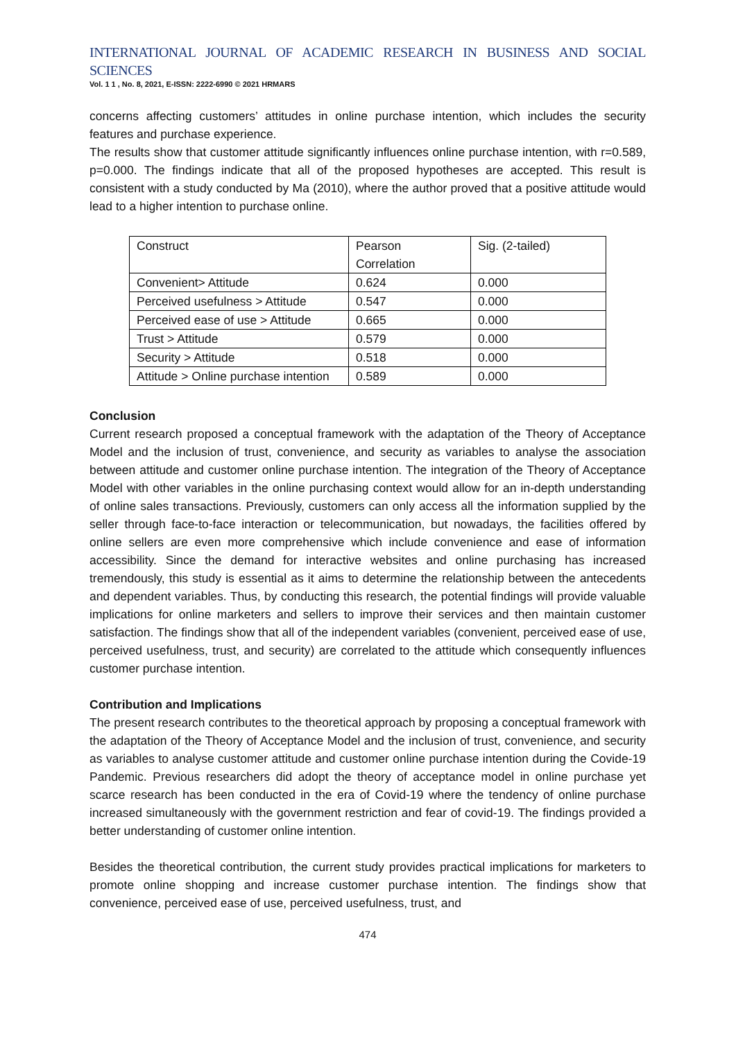INTERNATIONAL JOURNAL OF ACADEMIC RESEARCH IN BUSINESS AND SOCIAL SCIENCES
Vol. 1 1 , No. 8, 2021, E-ISSN: 2222-6990 © 2021 HRMARS
concerns affecting customers’ attitudes in online purchase intention, which includes the security features and purchase experience.
The results show that customer attitude significantly influences online purchase intention, with r=0.589, p=0.000. The findings indicate that all of the proposed hypotheses are accepted. This result is consistent with a study conducted by Ma (2010), where the author proved that a positive attitude would lead to a higher intention to purchase online.
| Construct | Pearson Correlation | Sig. (2-tailed) |
| Convenient> Attitude | 0.624 | 0.000 |
| Perceived usefulness > Attitude | 0.547 | 0.000 |
| Perceived ease of use > Attitude | 0.665 | 0.000 |
| Trust > Attitude | 0.579 | 0.000 |
| Security > Attitude | 0.518 | 0.000 |
| Attitude > Online purchase intention | 0.589 | 0.000 |
Conclusion
Current research proposed a conceptual framework with the adaptation of the Theory of Acceptance Model and the inclusion of trust, convenience, and security as variables to analyse the association between attitude and customer online purchase intention. The integration of the Theory of Acceptance Model with other variables in the online purchasing context would allow for an in-depth understanding of online sales transactions. Previously, customers can only access all the information supplied by the seller through face-to-face interaction or telecommunication, but nowadays, the facilities offered by online sellers are even more comprehensive which include convenience and ease of information accessibility. Since the demand for interactive websites and online purchasing has increased tremendously, this study is essential as it aims to determine the relationship between the antecedents and dependent variables. Thus, by conducting this research, the potential findings will provide valuable implications for online marketers and sellers to improve their services and then maintain customer satisfaction. The findings show that all of the independent variables (convenient, perceived ease of use, perceived usefulness, trust, and security) are correlated to the attitude which consequently influences customer purchase intention.
Contribution and Implications
The present research contributes to the theoretical approach by proposing a conceptual framework with the adaptation of the Theory of Acceptance Model and the inclusion of trust, convenience, and security as variables to analyse customer attitude and customer online purchase intention during the Covide-19 Pandemic. Previous researchers did adopt the theory of acceptance model in online purchase yet scarce research has been conducted in the era of Covid-19 where the tendency of online purchase increased simultaneously with the government restriction and fear of covid-19. The findings provided a better understanding of customer online intention.
Besides the theoretical contribution, the current study provides practical implications for marketers to promote online shopping and increase customer purchase intention. The findings show that convenience, perceived ease of use, perceived usefulness, trust, and
474